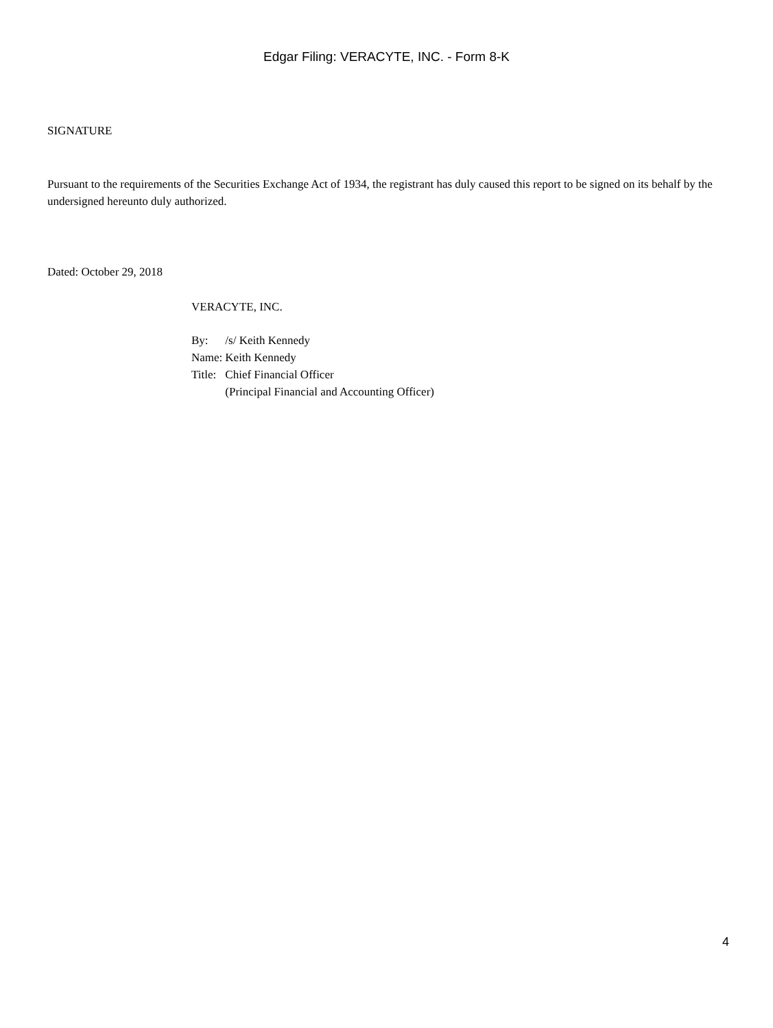Edgar Filing: VERACYTE, INC. - Form 8-K
SIGNATURE
Pursuant to the requirements of the Securities Exchange Act of 1934, the registrant has duly caused this report to be signed on its behalf by the undersigned hereunto duly authorized.
Dated: October 29, 2018
VERACYTE, INC.
| By: | /s/ Keith Kennedy |
| Name: | Keith Kennedy |
| Title: | Chief Financial Officer (Principal Financial and Accounting Officer) |
4